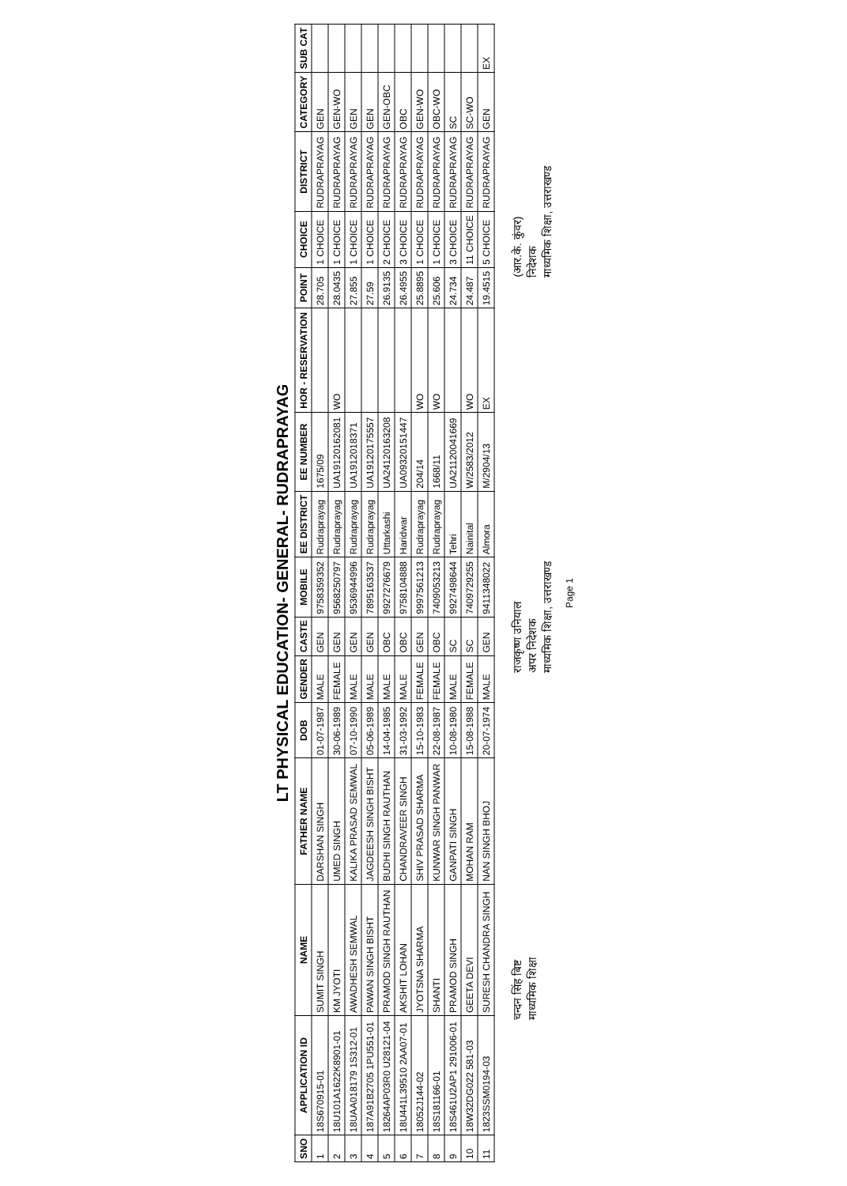LT PHYSICAL EDUCATION- GENERAL- RUDRAPRAYAG
| SNO | APPLICATION ID | NAME | FATHER NAME | DOB | GENDER | CASTE | MOBILE | EE DISTRICT | EE NUMBER | HOR - RESERVATION | POINT | CHOICE | DISTRICT | CATEGORY | SUB CAT |
| --- | --- | --- | --- | --- | --- | --- | --- | --- | --- | --- | --- | --- | --- | --- | --- |
| 1 | 18S670915-01 | SUMIT SINGH | DARSHAN SINGH | 01-07-1987 | MALE | GEN | 9758359352 | Rudraprayag | 1675/09 | | 28.705 | 1 CHOICE | RUDRAPRAYAG | GEN | |
| 2 | 18U101A1622K8901-01 | KM JYOTI | UMED SINGH | 30-06-1989 | FEMALE | GEN | 9568250797 | Rudraprayag | UA19120162081 | WO | 28.0435 | 1 CHOICE | RUDRAPRAYAG | GEN-WO | |
| 3 | 18UAA018179 1S312-01 | AWADHESH SEMWAL | KALIKA PRASAD SEMWAL | 07-10-1990 | MALE | GEN | 9536944996 | Rudraprayag | UA1912018371 | | 27.855 | 1 CHOICE | RUDRAPRAYAG | GEN | |
| 4 | 187A91B2705 1PU551-01 | PAWAN SINGH BISHT | JAGDEESH SINGH BISHT | 05-06-1989 | MALE | GEN | 7895163537 | Rudraprayag | UA19120175557 | | 27.59 | 1 CHOICE | RUDRAPRAYAG | GEN | |
| 5 | 18264AP03R0 U28121-04 | PRAMOD SINGH RAUTHAN | BUDHI SINGH RAUTHAN | 14-04-1985 | MALE | OBC | 9927276679 | Uttarkashi | UA24120163208 | | 26.9135 | 2 CHOICE | RUDRAPRAYAG | GEN-OBC | |
| 6 | 18U441L39510 2AA07-01 | AKSHIT LOHAN | CHANDRAVEER SINGH | 31-03-1992 | MALE | OBC | 9758104888 | Haridwar | UA09320151447 | | 26.4955 | 3 CHOICE | RUDRAPRAYAG | OBC | |
| 7 | 18052J144-02 | JYOTSNA SHARMA | SHIV PRASAD SHARMA | 15-10-1983 | FEMALE | GEN | 9997561213 | Rudraprayag | 204/14 | WO | 25.8895 | 1 CHOICE | RUDRAPRAYAG | GEN-WO | |
| 8 | 18S181166-01 | SHANTI | KUNWAR SINGH PANWAR | 22-08-1987 | FEMALE | OBC | 7409053213 | Rudraprayag | 1668/11 | WO | 25.606 | 1 CHOICE | RUDRAPRAYAG | OBC-WO | |
| 9 | 18S461U2AP1 291006-01 | PRAMOD SINGH | GANPATI SINGH | 10-08-1980 | MALE | SC | 9927498644 | Tehri | UA21120041669 | | 24.734 | 3 CHOICE | RUDRAPRAYAG | SC | |
| 10 | 18W32DG022 581-03 | GEETA DEVI | MOHAN RAM | 15-08-1988 | FEMALE | SC | 7409729255 | Nainital | W/2583/2012 | WO | 24.487 | 11 CHOICE | RUDRAPRAYAG | SC-WO | |
| 11 | 1823SSM0194-03 | SURESH CHANDRA SINGH | NAN SINGH BHOJ | 20-07-1974 | MALE | GEN | 9411348022 | Almora | M/2904/13 | EX | 19.4515 | 5 CHOICE | RUDRAPRAYAG | GEN | EX |
चन्दन सिंह बिष्ट
माध्यमिक शिक्षा
राजकृष्ण उनियाल
अपर निदेशक
माध्यमिक शिक्षा, उत्तराखण्ड
(आर.के. कुंवर)
निदेशक
माध्यमिक शिक्षा, उत्तराखण्ड
Page 1